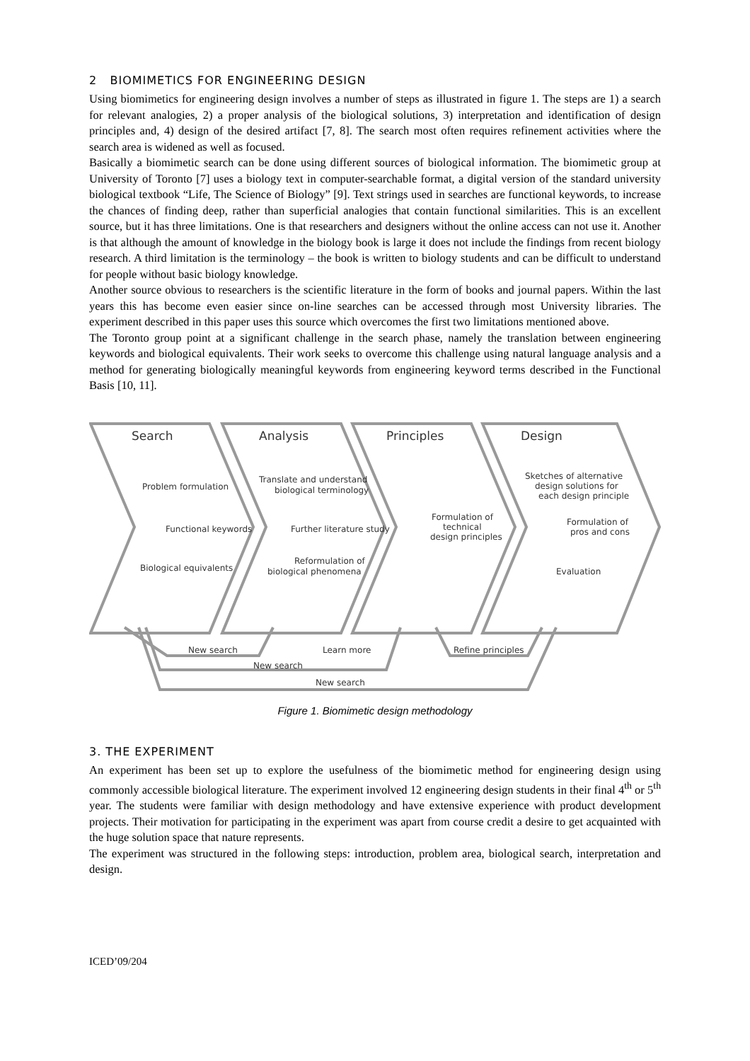2 BIOMIMETICS FOR ENGINEERING DESIGN
Using biomimetics for engineering design involves a number of steps as illustrated in figure 1. The steps are 1) a search for relevant analogies, 2) a proper analysis of the biological solutions, 3) interpretation and identification of design principles and, 4) design of the desired artifact [7, 8]. The search most often requires refinement activities where the search area is widened as well as focused.
Basically a biomimetic search can be done using different sources of biological information. The biomimetic group at University of Toronto [7] uses a biology text in computer-searchable format, a digital version of the standard university biological textbook “Life, The Science of Biology” [9]. Text strings used in searches are functional keywords, to increase the chances of finding deep, rather than superficial analogies that contain functional similarities. This is an excellent source, but it has three limitations. One is that researchers and designers without the online access can not use it. Another is that although the amount of knowledge in the biology book is large it does not include the findings from recent biology research. A third limitation is the terminology – the book is written to biology students and can be difficult to understand for people without basic biology knowledge.
Another source obvious to researchers is the scientific literature in the form of books and journal papers. Within the last years this has become even easier since on-line searches can be accessed through most University libraries. The experiment described in this paper uses this source which overcomes the first two limitations mentioned above.
The Toronto group point at a significant challenge in the search phase, namely the translation between engineering keywords and biological equivalents. Their work seeks to overcome this challenge using natural language analysis and a method for generating biologically meaningful keywords from engineering keyword terms described in the Functional Basis [10, 11].
Search
Analysis
Principles
Design
Problem formulation
Functional keywords
Biological equivalents
Translate and understand
biological terminology
Further literature study
Reformulation of
biological phenomena
Formulation of
technical
design principles
Sketches of alternative
design solutions for
each design principle
Formulation of
pros and cons
Evaluation
New search
Learn more
Refine principles
New search
New search
Figure 1. Biomimetic design methodology
3. THE EXPERIMENT
An experiment has been set up to explore the usefulness of the biomimetic method for engineering design using commonly accessible biological literature. The experiment involved 12 engineering design students in their final 4<sup>th</sup> or 5<sup>th</sup> year. The students were familiar with design methodology and have extensive experience with product development projects. Their motivation for participating in the experiment was apart from course credit a desire to get acquainted with the huge solution space that nature represents.
The experiment was structured in the following steps: introduction, problem area, biological search, interpretation and design.
ICED’09/204